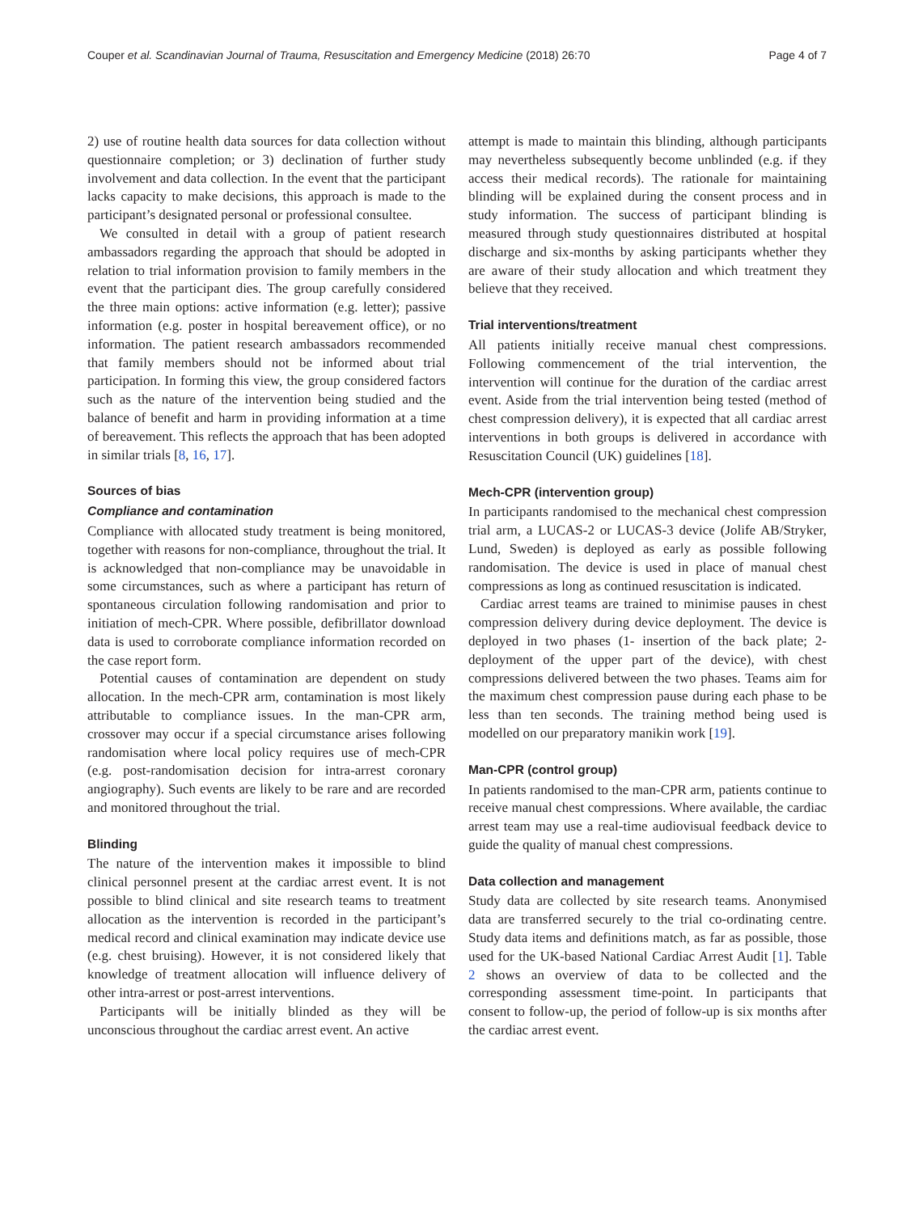Couper et al. Scandinavian Journal of Trauma, Resuscitation and Emergency Medicine (2018) 26:70 Page 4 of 7
2) use of routine health data sources for data collection without questionnaire completion; or 3) declination of further study involvement and data collection. In the event that the participant lacks capacity to make decisions, this approach is made to the participant’s designated personal or professional consultee.
We consulted in detail with a group of patient research ambassadors regarding the approach that should be adopted in relation to trial information provision to family members in the event that the participant dies. The group carefully considered the three main options: active information (e.g. letter); passive information (e.g. poster in hospital bereavement office), or no information. The patient research ambassadors recommended that family members should not be informed about trial participation. In forming this view, the group considered factors such as the nature of the intervention being studied and the balance of benefit and harm in providing information at a time of bereavement. This reflects the approach that has been adopted in similar trials [8, 16, 17].
Sources of bias
Compliance and contamination
Compliance with allocated study treatment is being monitored, together with reasons for non-compliance, throughout the trial. It is acknowledged that non-compliance may be unavoidable in some circumstances, such as where a participant has return of spontaneous circulation following randomisation and prior to initiation of mech-CPR. Where possible, defibrillator download data is used to corroborate compliance information recorded on the case report form.
Potential causes of contamination are dependent on study allocation. In the mech-CPR arm, contamination is most likely attributable to compliance issues. In the man-CPR arm, crossover may occur if a special circumstance arises following randomisation where local policy requires use of mech-CPR (e.g. post-randomisation decision for intra-arrest coronary angiography). Such events are likely to be rare and are recorded and monitored throughout the trial.
Blinding
The nature of the intervention makes it impossible to blind clinical personnel present at the cardiac arrest event. It is not possible to blind clinical and site research teams to treatment allocation as the intervention is recorded in the participant’s medical record and clinical examination may indicate device use (e.g. chest bruising). However, it is not considered likely that knowledge of treatment allocation will influence delivery of other intra-arrest or post-arrest interventions.
Participants will be initially blinded as they will be unconscious throughout the cardiac arrest event. An active
attempt is made to maintain this blinding, although participants may nevertheless subsequently become unblinded (e.g. if they access their medical records). The rationale for maintaining blinding will be explained during the consent process and in study information. The success of participant blinding is measured through study questionnaires distributed at hospital discharge and six-months by asking participants whether they are aware of their study allocation and which treatment they believe that they received.
Trial interventions/treatment
All patients initially receive manual chest compressions. Following commencement of the trial intervention, the intervention will continue for the duration of the cardiac arrest event. Aside from the trial intervention being tested (method of chest compression delivery), it is expected that all cardiac arrest interventions in both groups is delivered in accordance with Resuscitation Council (UK) guidelines [18].
Mech-CPR (intervention group)
In participants randomised to the mechanical chest compression trial arm, a LUCAS-2 or LUCAS-3 device (Jolife AB/Stryker, Lund, Sweden) is deployed as early as possible following randomisation. The device is used in place of manual chest compressions as long as continued resuscitation is indicated.
Cardiac arrest teams are trained to minimise pauses in chest compression delivery during device deployment. The device is deployed in two phases (1- insertion of the back plate; 2- deployment of the upper part of the device), with chest compressions delivered between the two phases. Teams aim for the maximum chest compression pause during each phase to be less than ten seconds. The training method being used is modelled on our preparatory manikin work [19].
Man-CPR (control group)
In patients randomised to the man-CPR arm, patients continue to receive manual chest compressions. Where available, the cardiac arrest team may use a real-time audiovisual feedback device to guide the quality of manual chest compressions.
Data collection and management
Study data are collected by site research teams. Anonymised data are transferred securely to the trial co-ordinating centre. Study data items and definitions match, as far as possible, those used for the UK-based National Cardiac Arrest Audit [1]. Table 2 shows an overview of data to be collected and the corresponding assessment time-point. In participants that consent to follow-up, the period of follow-up is six months after the cardiac arrest event.